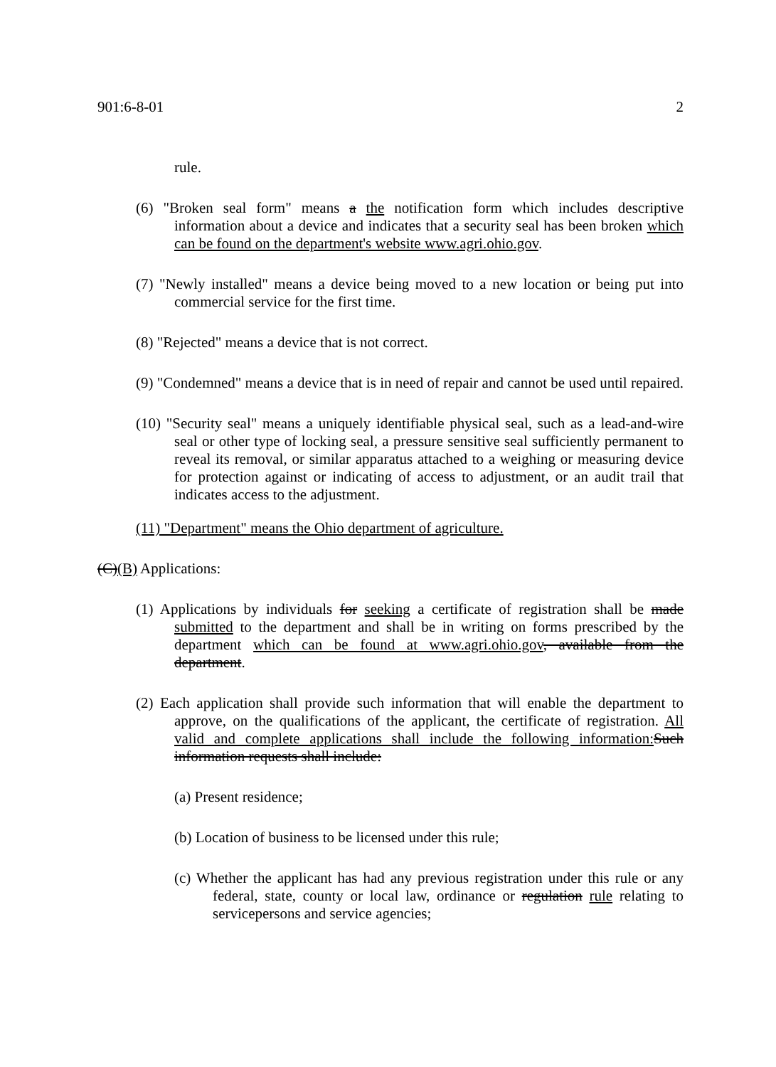901:6-8-01 2
rule.
(6) "Broken seal form" means a the notification form which includes descriptive information about a device and indicates that a security seal has been broken which can be found on the department's website www.agri.ohio.gov.
(7) "Newly installed" means a device being moved to a new location or being put into commercial service for the first time.
(8) "Rejected" means a device that is not correct.
(9) "Condemned" means a device that is in need of repair and cannot be used until repaired.
(10) "Security seal" means a uniquely identifiable physical seal, such as a lead-and-wire seal or other type of locking seal, a pressure sensitive seal sufficiently permanent to reveal its removal, or similar apparatus attached to a weighing or measuring device for protection against or indicating of access to adjustment, or an audit trail that indicates access to the adjustment.
(11) "Department" means the Ohio department of agriculture.
(C)(B) Applications:
(1) Applications by individuals for seeking a certificate of registration shall be made submitted to the department and shall be in writing on forms prescribed by the department which can be found at www.agri.ohio.gov, available from the department.
(2) Each application shall provide such information that will enable the department to approve, on the qualifications of the applicant, the certificate of registration. All valid and complete applications shall include the following information: Such information requests shall include:
(a) Present residence;
(b) Location of business to be licensed under this rule;
(c) Whether the applicant has had any previous registration under this rule or any federal, state, county or local law, ordinance or regulation rule relating to servicepersons and service agencies;